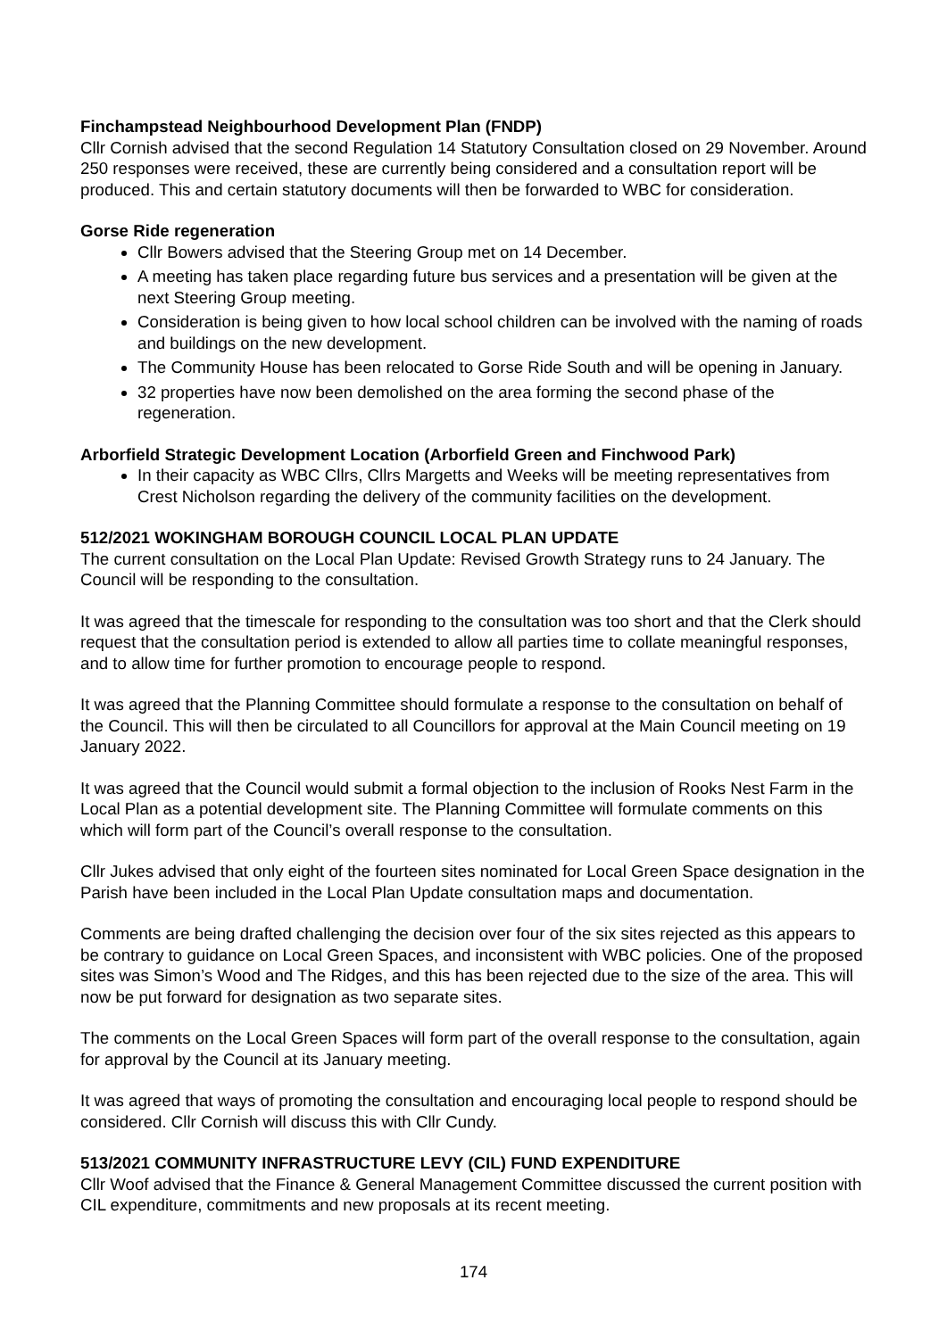Finchampstead Neighbourhood Development Plan (FNDP)
Cllr Cornish advised that the second Regulation 14 Statutory Consultation closed on 29 November. Around 250 responses were received, these are currently being considered and a consultation report will be produced. This and certain statutory documents will then be forwarded to WBC for consideration.
Gorse Ride regeneration
Cllr Bowers advised that the Steering Group met on 14 December.
A meeting has taken place regarding future bus services and a presentation will be given at the next Steering Group meeting.
Consideration is being given to how local school children can be involved with the naming of roads and buildings on the new development.
The Community House has been relocated to Gorse Ride South and will be opening in January.
32 properties have now been demolished on the area forming the second phase of the regeneration.
Arborfield Strategic Development Location (Arborfield Green and Finchwood Park)
In their capacity as WBC Cllrs, Cllrs Margetts and Weeks will be meeting representatives from Crest Nicholson regarding the delivery of the community facilities on the development.
512/2021 WOKINGHAM BOROUGH COUNCIL LOCAL PLAN UPDATE
The current consultation on the Local Plan Update: Revised Growth Strategy runs to 24 January. The Council will be responding to the consultation.
It was agreed that the timescale for responding to the consultation was too short and that the Clerk should request that the consultation period is extended to allow all parties time to collate meaningful responses, and to allow time for further promotion to encourage people to respond.
It was agreed that the Planning Committee should formulate a response to the consultation on behalf of the Council. This will then be circulated to all Councillors for approval at the Main Council meeting on 19 January 2022.
It was agreed that the Council would submit a formal objection to the inclusion of Rooks Nest Farm in the Local Plan as a potential development site. The Planning Committee will formulate comments on this which will form part of the Council’s overall response to the consultation.
Cllr Jukes advised that only eight of the fourteen sites nominated for Local Green Space designation in the Parish have been included in the Local Plan Update consultation maps and documentation.
Comments are being drafted challenging the decision over four of the six sites rejected as this appears to be contrary to guidance on Local Green Spaces, and inconsistent with WBC policies. One of the proposed sites was Simon’s Wood and The Ridges, and this has been rejected due to the size of the area. This will now be put forward for designation as two separate sites.
The comments on the Local Green Spaces will form part of the overall response to the consultation, again for approval by the Council at its January meeting.
It was agreed that ways of promoting the consultation and encouraging local people to respond should be considered. Cllr Cornish will discuss this with Cllr Cundy.
513/2021 COMMUNITY INFRASTRUCTURE LEVY (CIL) FUND EXPENDITURE
Cllr Woof advised that the Finance & General Management Committee discussed the current position with CIL expenditure, commitments and new proposals at its recent meeting.
174